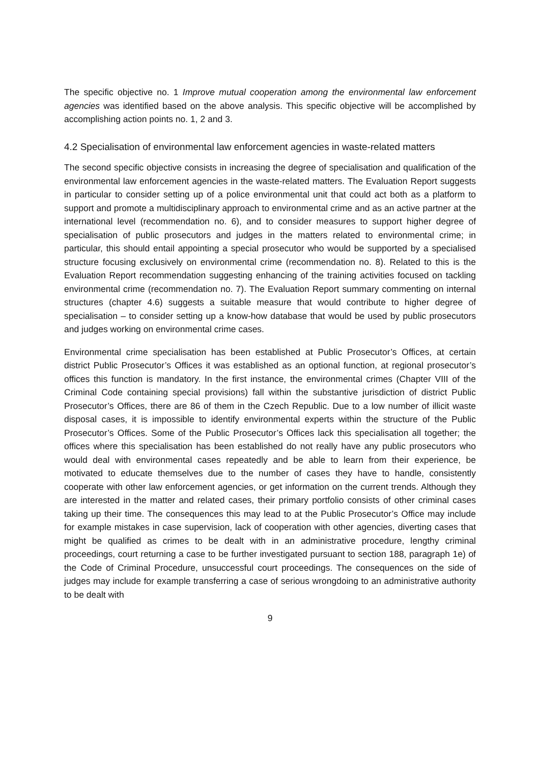The specific objective no. 1 Improve mutual cooperation among the environmental law enforcement agencies was identified based on the above analysis. This specific objective will be accomplished by accomplishing action points no. 1, 2 and 3.
4.2 Specialisation of environmental law enforcement agencies in waste-related matters
The second specific objective consists in increasing the degree of specialisation and qualification of the environmental law enforcement agencies in the waste-related matters. The Evaluation Report suggests in particular to consider setting up of a police environmental unit that could act both as a platform to support and promote a multidisciplinary approach to environmental crime and as an active partner at the international level (recommendation no. 6), and to consider measures to support higher degree of specialisation of public prosecutors and judges in the matters related to environmental crime; in particular, this should entail appointing a special prosecutor who would be supported by a specialised structure focusing exclusively on environmental crime (recommendation no. 8). Related to this is the Evaluation Report recommendation suggesting enhancing of the training activities focused on tackling environmental crime (recommendation no. 7). The Evaluation Report summary commenting on internal structures (chapter 4.6) suggests a suitable measure that would contribute to higher degree of specialisation – to consider setting up a know-how database that would be used by public prosecutors and judges working on environmental crime cases.
Environmental crime specialisation has been established at Public Prosecutor’s Offices, at certain district Public Prosecutor’s Offices it was established as an optional function, at regional prosecutor’s offices this function is mandatory. In the first instance, the environmental crimes (Chapter VIII of the Criminal Code containing special provisions) fall within the substantive jurisdiction of district Public Prosecutor’s Offices, there are 86 of them in the Czech Republic. Due to a low number of illicit waste disposal cases, it is impossible to identify environmental experts within the structure of the Public Prosecutor’s Offices. Some of the Public Prosecutor’s Offices lack this specialisation all together; the offices where this specialisation has been established do not really have any public prosecutors who would deal with environmental cases repeatedly and be able to learn from their experience, be motivated to educate themselves due to the number of cases they have to handle, consistently cooperate with other law enforcement agencies, or get information on the current trends. Although they are interested in the matter and related cases, their primary portfolio consists of other criminal cases taking up their time. The consequences this may lead to at the Public Prosecutor’s Office may include for example mistakes in case supervision, lack of cooperation with other agencies, diverting cases that might be qualified as crimes to be dealt with in an administrative procedure, lengthy criminal proceedings, court returning a case to be further investigated pursuant to section 188, paragraph 1e) of the Code of Criminal Procedure, unsuccessful court proceedings. The consequences on the side of judges may include for example transferring a case of serious wrongdoing to an administrative authority to be dealt with
9